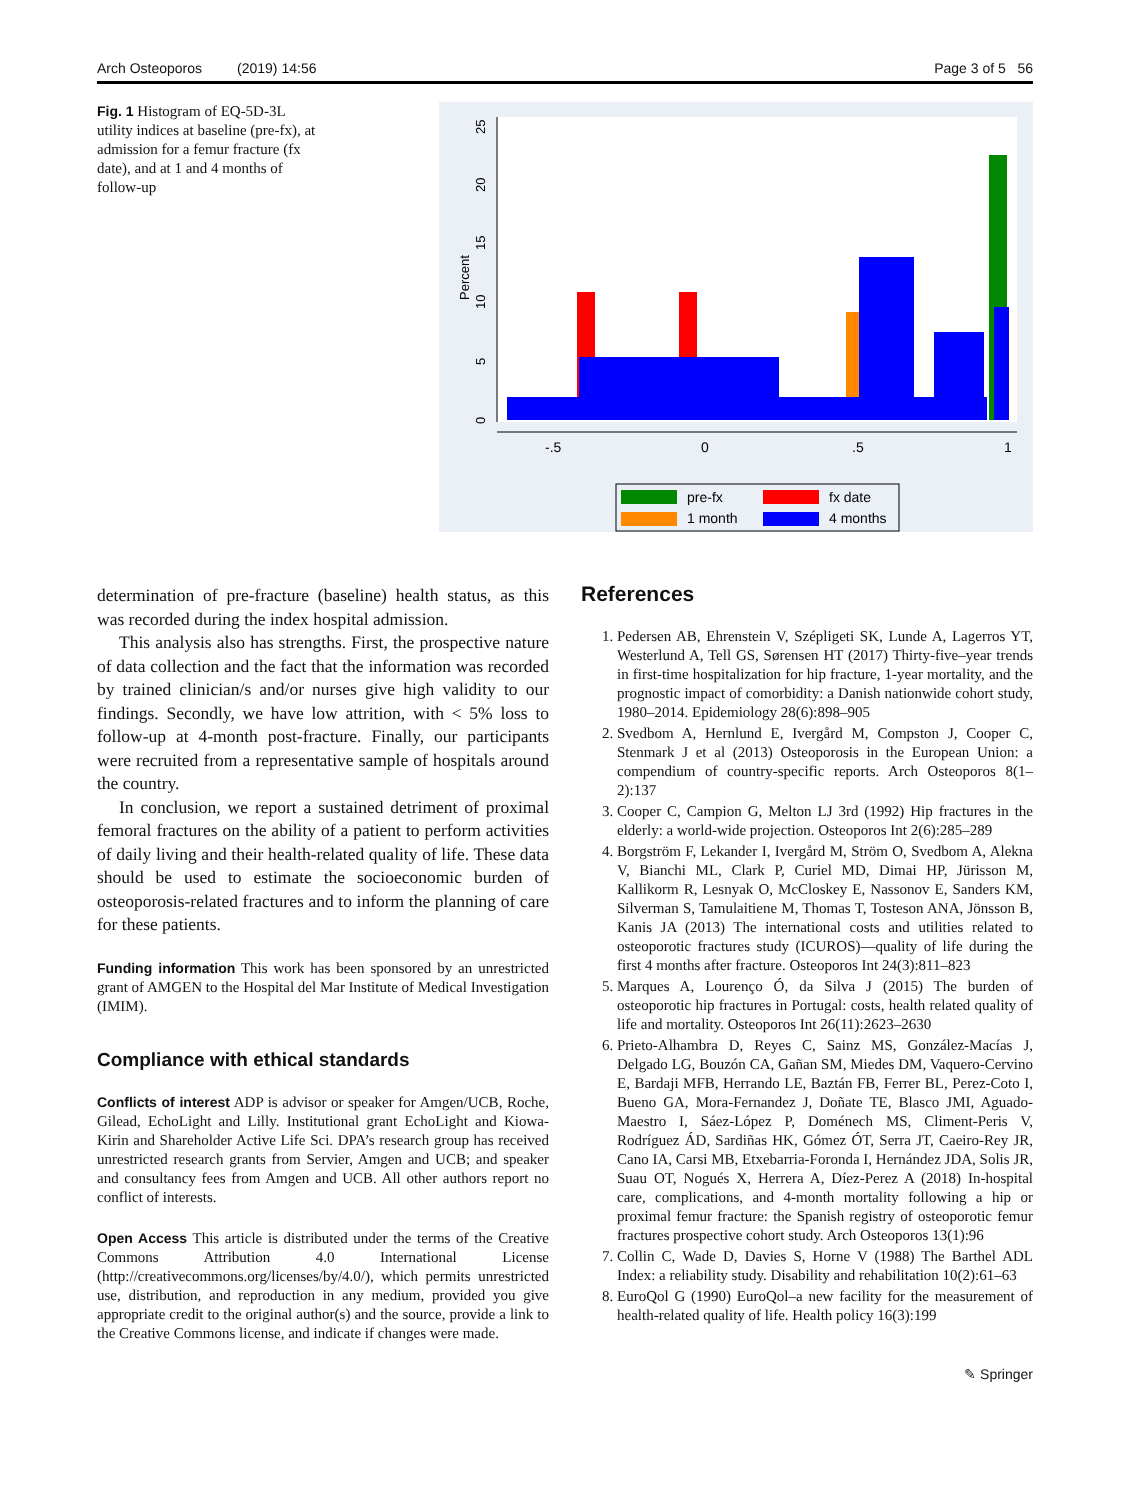Arch Osteoporos (2019) 14:56 Page 3 of 5 56
Fig. 1 Histogram of EQ-5D-3L utility indices at baseline (pre-fx), at admission for a femur fracture (fx date), and at 1 and 4 months of follow-up
0
5
10
15
20
25
Percent
-.5
0
.5
1
pre-fx
fx date
1 month
4 months
determination of pre-fracture (baseline) health status, as this was recorded during the index hospital admission.
This analysis also has strengths. First, the prospective nature of data collection and the fact that the information was recorded by trained clinician/s and/or nurses give high validity to our findings. Secondly, we have low attrition, with < 5% loss to follow-up at 4-month post-fracture. Finally, our participants were recruited from a representative sample of hospitals around the country.
In conclusion, we report a sustained detriment of proximal femoral fractures on the ability of a patient to perform activities of daily living and their health-related quality of life. These data should be used to estimate the socioeconomic burden of osteoporosis-related fractures and to inform the planning of care for these patients.
Funding information This work has been sponsored by an unrestricted grant of AMGEN to the Hospital del Mar Institute of Medical Investigation (IMIM).
Compliance with ethical standards
Conflicts of interest ADP is advisor or speaker for Amgen/UCB, Roche, Gilead, EchoLight and Lilly. Institutional grant EchoLight and Kiowa-Kirin and Shareholder Active Life Sci. DPA’s research group has received unrestricted research grants from Servier, Amgen and UCB; and speaker and consultancy fees from Amgen and UCB. All other authors report no conflict of interests.
Open Access This article is distributed under the terms of the Creative Commons Attribution 4.0 International License (http://creativecommons.org/licenses/by/4.0/), which permits unrestricted use, distribution, and reproduction in any medium, provided you give appropriate credit to the original author(s) and the source, provide a link to the Creative Commons license, and indicate if changes were made.
References
1. Pedersen AB, Ehrenstein V, Szépligeti SK, Lunde A, Lagerros YT, Westerlund A, Tell GS, Sørensen HT (2017) Thirty-five–year trends in first-time hospitalization for hip fracture, 1-year mortality, and the prognostic impact of comorbidity: a Danish nationwide cohort study, 1980–2014. Epidemiology 28(6):898–905
2. Svedbom A, Hernlund E, Ivergård M, Compston J, Cooper C, Stenmark J et al (2013) Osteoporosis in the European Union: a compendium of country-specific reports. Arch Osteoporos 8(1–2):137
3. Cooper C, Campion G, Melton LJ 3rd (1992) Hip fractures in the elderly: a world-wide projection. Osteoporos Int 2(6):285–289
4. Borgström F, Lekander I, Ivergård M, Ström O, Svedbom A, Alekna V, Bianchi ML, Clark P, Curiel MD, Dimai HP, Jürisson M, Kallikorm R, Lesnyak O, McCloskey E, Nassonov E, Sanders KM, Silverman S, Tamulaitiene M, Thomas T, Tosteson ANA, Jönsson B, Kanis JA (2013) The international costs and utilities related to osteoporotic fractures study (ICUROS)—quality of life during the first 4 months after fracture. Osteoporos Int 24(3):811–823
5. Marques A, Lourenço Ó, da Silva J (2015) The burden of osteoporotic hip fractures in Portugal: costs, health related quality of life and mortality. Osteoporos Int 26(11):2623–2630
6. Prieto-Alhambra D, Reyes C, Sainz MS, González-Macías J, Delgado LG, Bouzón CA, Gañan SM, Miedes DM, Vaquero-Cervino E, Bardaji MFB, Herrando LE, Baztán FB, Ferrer BL, Perez-Coto I, Bueno GA, Mora-Fernandez J, Doñate TE, Blasco JMI, Aguado-Maestro I, Sáez-López P, Doménech MS, Climent-Peris V, Rodríguez ÁD, Sardiñas HK, Gómez ÓT, Serra JT, Caeiro-Rey JR, Cano IA, Carsi MB, Etxebarria-Foronda I, Hernández JDA, Solis JR, Suau OT, Nogués X, Herrera A, Díez-Perez A (2018) In-hospital care, complications, and 4-month mortality following a hip or proximal femur fracture: the Spanish registry of osteoporotic femur fractures prospective cohort study. Arch Osteoporos 13(1):96
7. Collin C, Wade D, Davies S, Horne V (1988) The Barthel ADL Index: a reliability study. Disability and rehabilitation 10(2):61–63
8. EuroQol G (1990) EuroQol–a new facility for the measurement of health-related quality of life. Health policy 16(3):199
✎ Springer